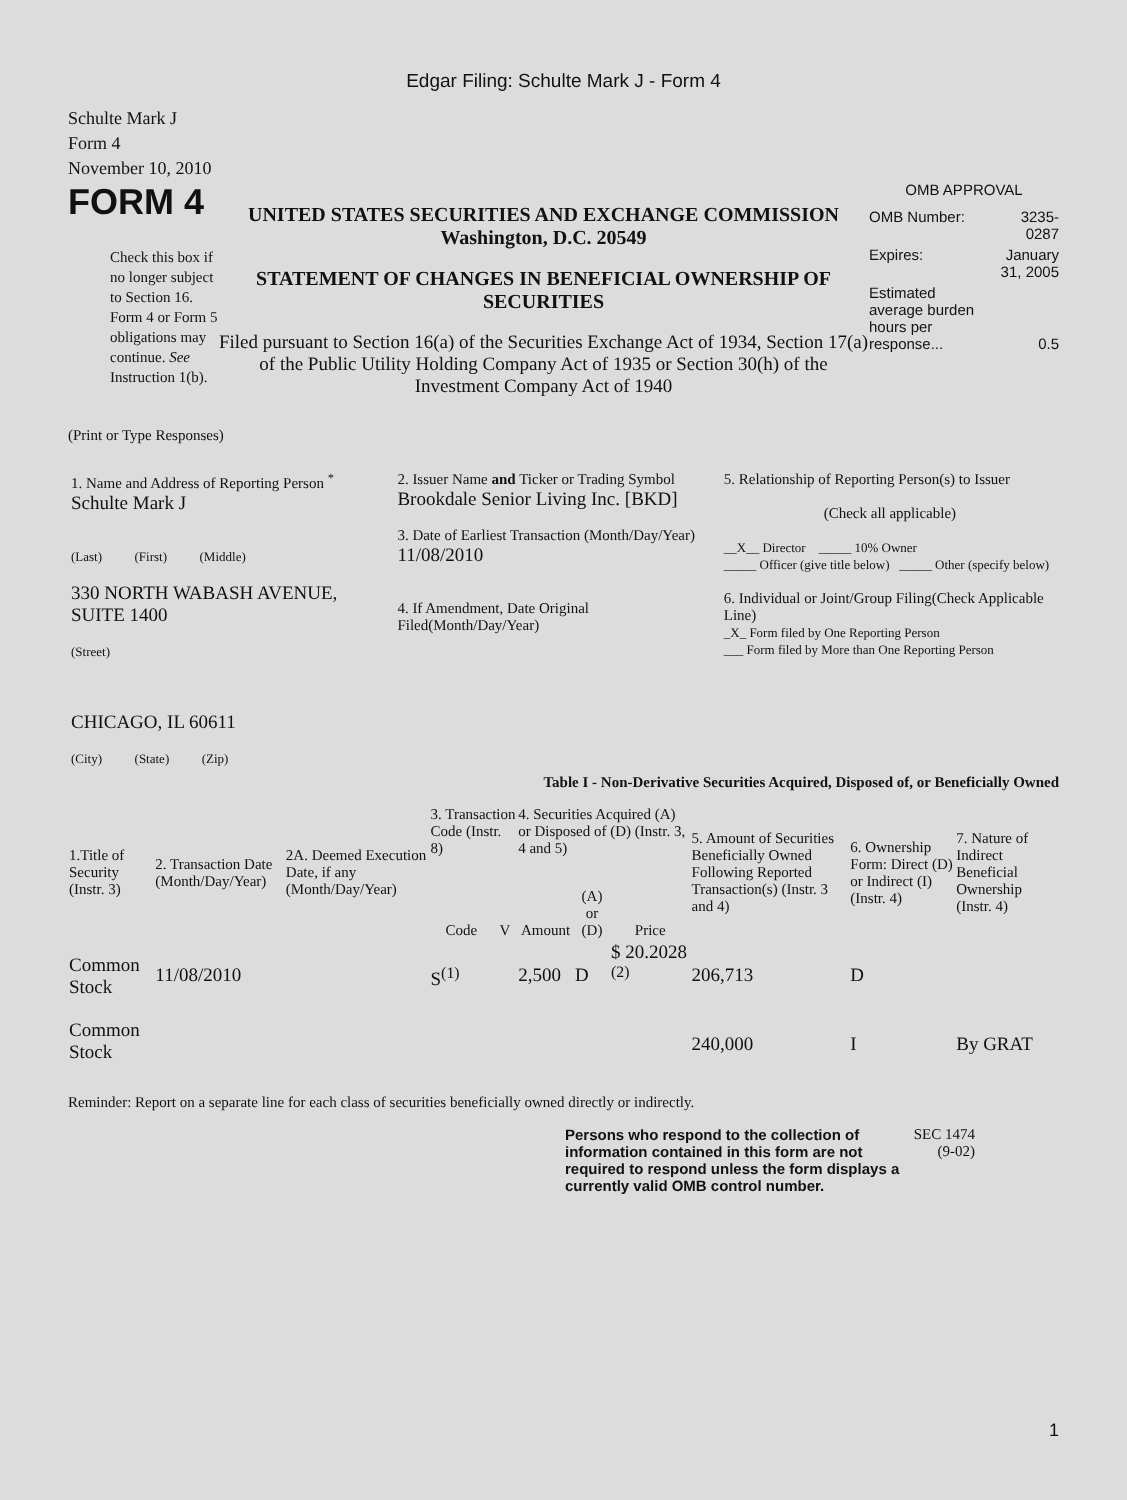Edgar Filing: Schulte Mark J - Form 4
Schulte Mark J
Form 4
November 10, 2010
FORM 4
Check this box if no longer subject to Section 16. Form 4 or Form 5 obligations may continue. See Instruction 1(b).
UNITED STATES SECURITIES AND EXCHANGE COMMISSION
Washington, D.C. 20549
STATEMENT OF CHANGES IN BENEFICIAL OWNERSHIP OF SECURITIES
Filed pursuant to Section 16(a) of the Securities Exchange Act of 1934, Section 17(a) of the Public Utility Holding Company Act of 1935 or Section 30(h) of the Investment Company Act of 1940
OMB APPROVAL
| OMB Number: | 3235-0287 |
| Expires: | January 31, 2005 |
| Estimated average burden hours per response... | 0.5 |
(Print or Type Responses)
| 1. Name and Address of Reporting Person <sup>*</sup> Schulte Mark J (Last) (First) (Middle) 330 NORTH WABASH AVENUE, SUITE 1400 (Street) CHICAGO, IL 60611 (City) (State) (Zip) | 2. Issuer Name and Ticker or Trading Symbol Brookdale Senior Living Inc. [BKD] 3. Date of Earliest Transaction (Month/Day/Year) 11/08/2010 4. If Amendment, Date Original Filed(Month/Day/Year) | 5. Relationship of Reporting Person(s) to Issuer (Check all applicable) __X__ Director _____ 10% Owner _____ Officer (give title below) _____ Other (specify below) 6. Individual or Joint/Group Filing(Check Applicable Line) _X_ Form filed by One Reporting Person ___ Form filed by More than One Reporting Person |
Table I - Non-Derivative Securities Acquired, Disposed of, or Beneficially Owned
| 1.Title of Security (Instr. 3) | 2. Transaction Date (Month/Day/Year) | 2A. Deemed Execution Date, if any (Month/Day/Year) | 3. Transaction Code (Instr. 8) | | 4. Securities Acquired (A) or Disposed of (D) (Instr. 3, 4 and 5) | | | 5. Amount of Securities Beneficially Owned Following Reported Transaction(s) (Instr. 3 and 4) | 6. Ownership Form: Direct (D) or Indirect (I) (Instr. 4) | 7. Nature of Indirect Beneficial Ownership (Instr. 4) |
| --- | --- | --- | --- | --- | --- | --- | --- | --- | --- | --- |
| | | | Code | V | Amount | (A) or (D) | Price | | | |
| Common Stock | 11/08/2010 | | S<sup>(1)</sup> | | 2,500 | D | $ 20.2028 <sup>(2)</sup> | 206,713 | D | |
| Common Stock | | | | | | | | 240,000 | I | By GRAT |
Reminder: Report on a separate line for each class of securities beneficially owned directly or indirectly.
Persons who respond to the collection of information contained in this form are not required to respond unless the form displays a currently valid OMB control number.
SEC 1474
(9-02)
1